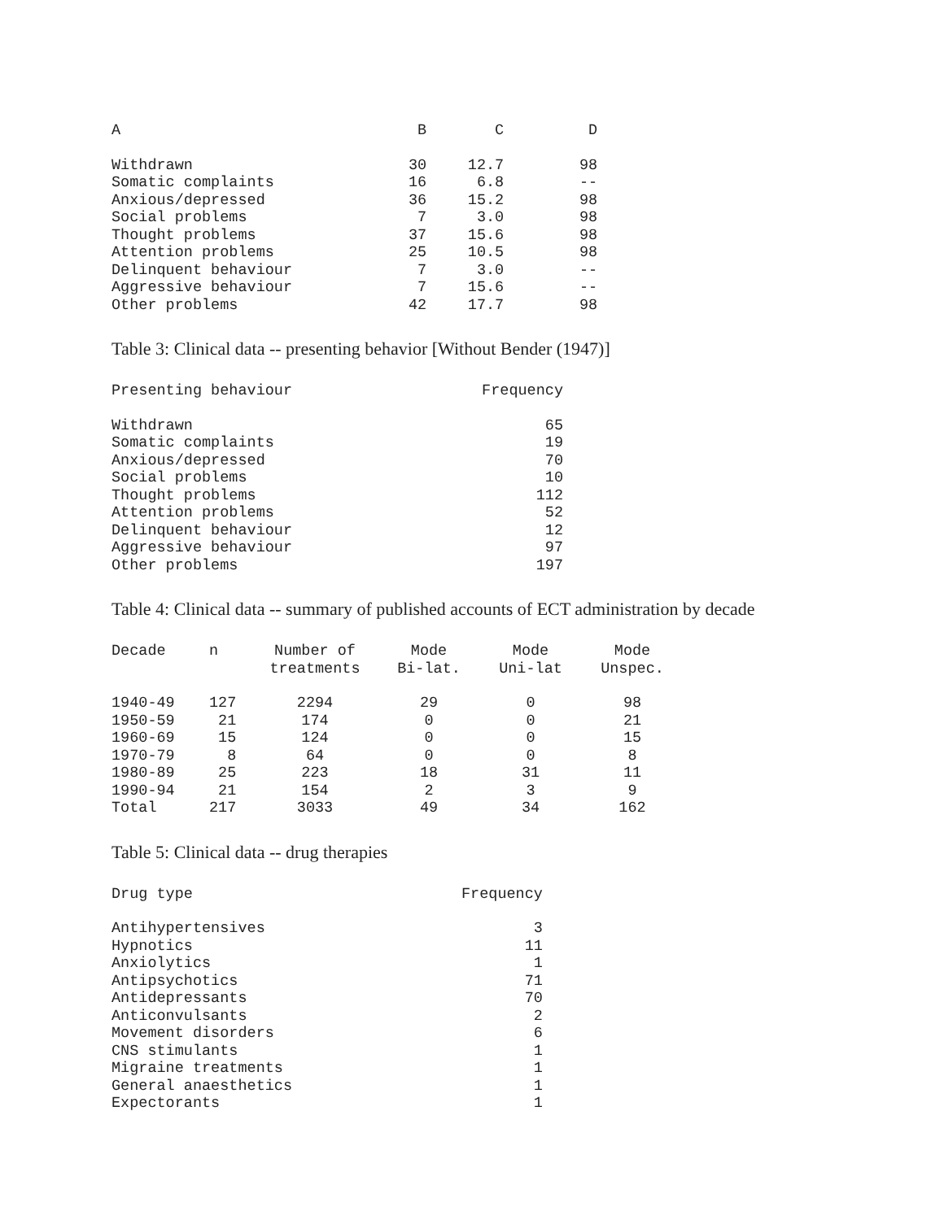| A | B | C | D |
| --- | --- | --- | --- |
| Withdrawn | 30 | 12.7 | 98 |
| Somatic complaints | 16 | 6.8 | -- |
| Anxious/depressed | 36 | 15.2 | 98 |
| Social problems | 7 | 3.0 | 98 |
| Thought problems | 37 | 15.6 | 98 |
| Attention problems | 25 | 10.5 | 98 |
| Delinquent behaviour | 7 | 3.0 | -- |
| Aggressive behaviour | 7 | 15.6 | -- |
| Other problems | 42 | 17.7 | 98 |
Table 3: Clinical data -- presenting behavior [Without Bender (1947)]
| Presenting behaviour | Frequency |
| --- | --- |
| Withdrawn | 65 |
| Somatic complaints | 19 |
| Anxious/depressed | 70 |
| Social problems | 10 |
| Thought problems | 112 |
| Attention problems | 52 |
| Delinquent behaviour | 12 |
| Aggressive behaviour | 97 |
| Other problems | 197 |
Table 4: Clinical data -- summary of published accounts of ECT administration by decade
| Decade | n | Number of treatments | Mode Bi-lat. | Mode Uni-lat | Mode Unspec. |
| --- | --- | --- | --- | --- | --- |
| 1940-49 | 127 | 2294 | 29 | 0 | 98 |
| 1950-59 | 21 | 174 | 0 | 0 | 21 |
| 1960-69 | 15 | 124 | 0 | 0 | 15 |
| 1970-79 | 8 | 64 | 0 | 0 | 8 |
| 1980-89 | 25 | 223 | 18 | 31 | 11 |
| 1990-94 | 21 | 154 | 2 | 3 | 9 |
| Total | 217 | 3033 | 49 | 34 | 162 |
Table 5: Clinical data -- drug therapies
| Drug type | Frequency |
| --- | --- |
| Antihypertensives | 3 |
| Hypnotics | 11 |
| Anxiolytics | 1 |
| Antipsychotics | 71 |
| Antidepressants | 70 |
| Anticonvulsants | 2 |
| Movement disorders | 6 |
| CNS stimulants | 1 |
| Migraine treatments | 1 |
| General anaesthetics | 1 |
| Expectorants | 1 |